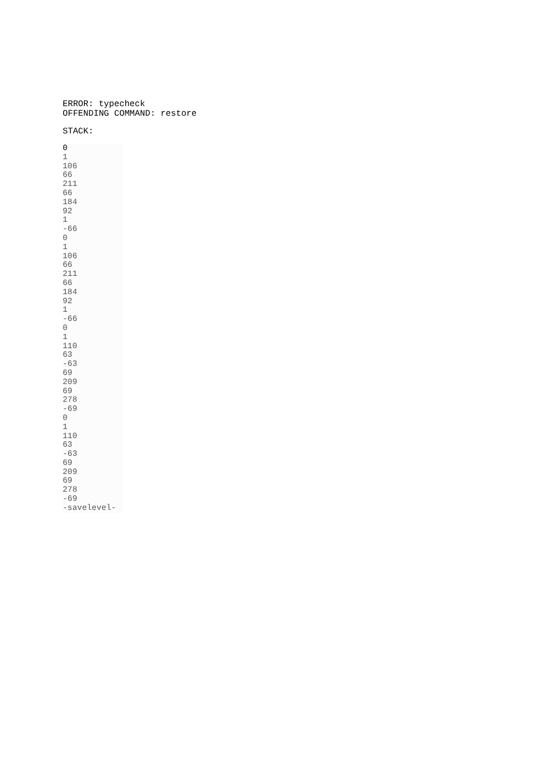ERROR: typecheck
OFFENDING COMMAND: restore
STACK:
0
1
106
66
211
66
184
92
1
-66
0
1
106
66
211
66
184
92
1
-66
0
1
110
63
-63
69
209
69
278
-69
0
1
110
63
-63
69
209
69
278
-69
-savelevel-